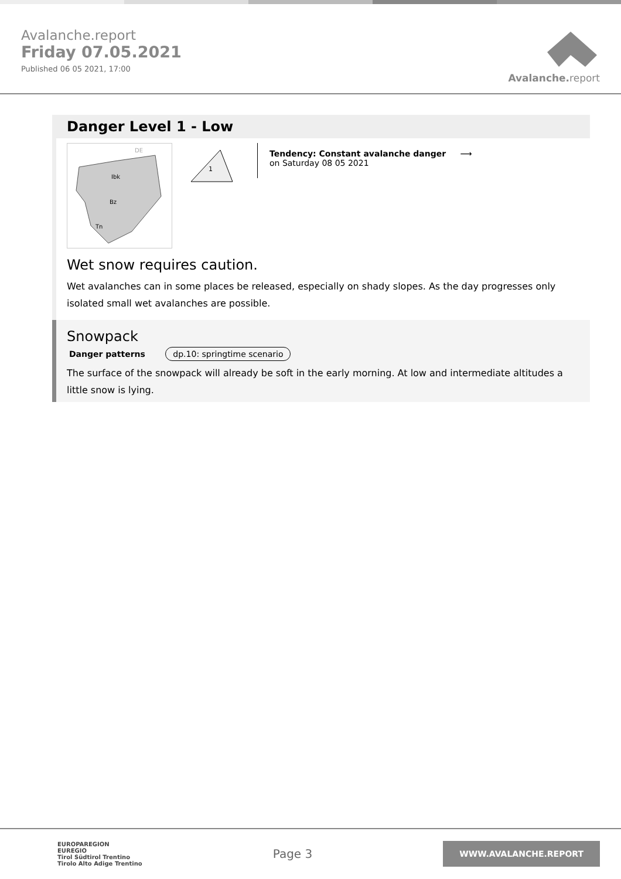Avalanche.report
Friday 07.05.2021
Published 06 05 2021, 17:00
Avalanche. report
Danger Level 1 - Low
DE
Ibk
Bz
Tn
1
Tendency: Constant avalanche danger ⟶
on Saturday 08 05 2021
Wet snow requires caution.
Wet avalanches can in some places be released, especially on shady slopes. As the day progresses only isolated small wet avalanches are possible.
Snowpack
Danger patterns dp.10: springtime scenario
The surface of the snowpack will already be soft in the early morning. At low and intermediate altitudes a little snow is lying.
EUROPAREGION
EUREGIO
Tirol Südtirol Trentino
Tirolo Alto Adige Trentino
Page 3
WWW.AVALANCHE.REPORT